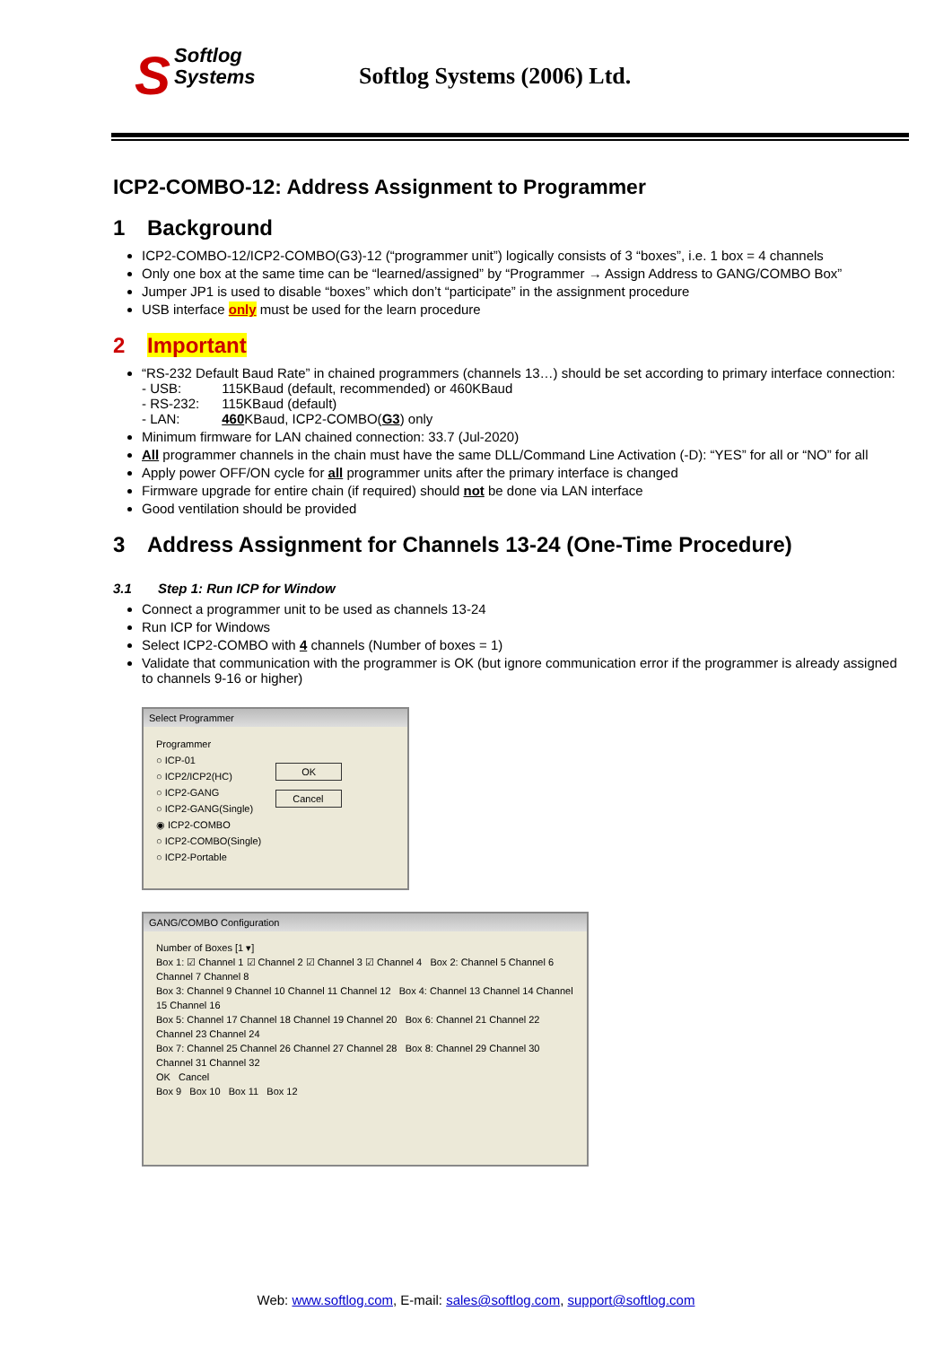SSoftlog
Systems
Softlog Systems (2006) Ltd.
ICP2-COMBO-12: Address Assignment to Programmer
1 Background
ICP2-COMBO-12/ICP2-COMBO(G3)-12 (“programmer unit”) logically consists of 3 “boxes”, i.e. 1 box = 4 channels
Only one box at the same time can be “learned/assigned” by “Programmer → Assign Address to GANG/COMBO Box”
Jumper JP1 is used to disable “boxes” which don’t “participate” in the assignment procedure
USB interface only must be used for the learn procedure
2 Important
“RS-232 Default Baud Rate” in chained programmers (channels 13…) should be set according to primary interface connection:
| - USB: | 115KBaud (default, recommended) or 460KBaud |
| - RS-232: | 115KBaud (default) |
| - LAN: | 460 KBaud, ICP2-COMBO( G3 ) only |
Minimum firmware for LAN chained connection: 33.7 (Jul-2020)
All programmer channels in the chain must have the same DLL/Command Line Activation (-D): “YES” for all or “NO” for all
Apply power OFF/ON cycle for all programmer units after the primary interface is changed
Firmware upgrade for entire chain (if required) should not be done via LAN interface
Good ventilation should be provided
3 Address Assignment for Channels 13-24 (One-Time Procedure)
3.1 Step 1: Run ICP for Window
Connect a programmer unit to be used as channels 13-24
Run ICP for Windows
Select ICP2-COMBO with 4 channels (Number of boxes = 1)
Validate that communication with the programmer is OK (but ignore communication error if the programmer is already assigned to channels 9-16 or higher)
Select Programmer
Programmer
○ ICP-01
○ ICP2/ICP2(HC)
○ ICP2-GANG
○ ICP2-GANG(Single)
◉ ICP2-COMBO
○ ICP2-COMBO(Single)
○ ICP2-Portable
OK
Cancel
GANG/COMBO Configuration
Number of Boxes [1 ▾]
Box 1: ☑ Channel 1 ☑ Channel 2 ☑ Channel 3 ☑ Channel 4 Box 2: Channel 5 Channel 6 Channel 7 Channel 8
Box 3: Channel 9 Channel 10 Channel 11 Channel 12 Box 4: Channel 13 Channel 14 Channel 15 Channel 16
Box 5: Channel 17 Channel 18 Channel 19 Channel 20 Box 6: Channel 21 Channel 22 Channel 23 Channel 24
Box 7: Channel 25 Channel 26 Channel 27 Channel 28 Box 8: Channel 29 Channel 30 Channel 31 Channel 32
OK Cancel
Box 9 Box 10 Box 11 Box 12
Web: www.softlog.com, E-mail: sales@softlog.com, support@softlog.com